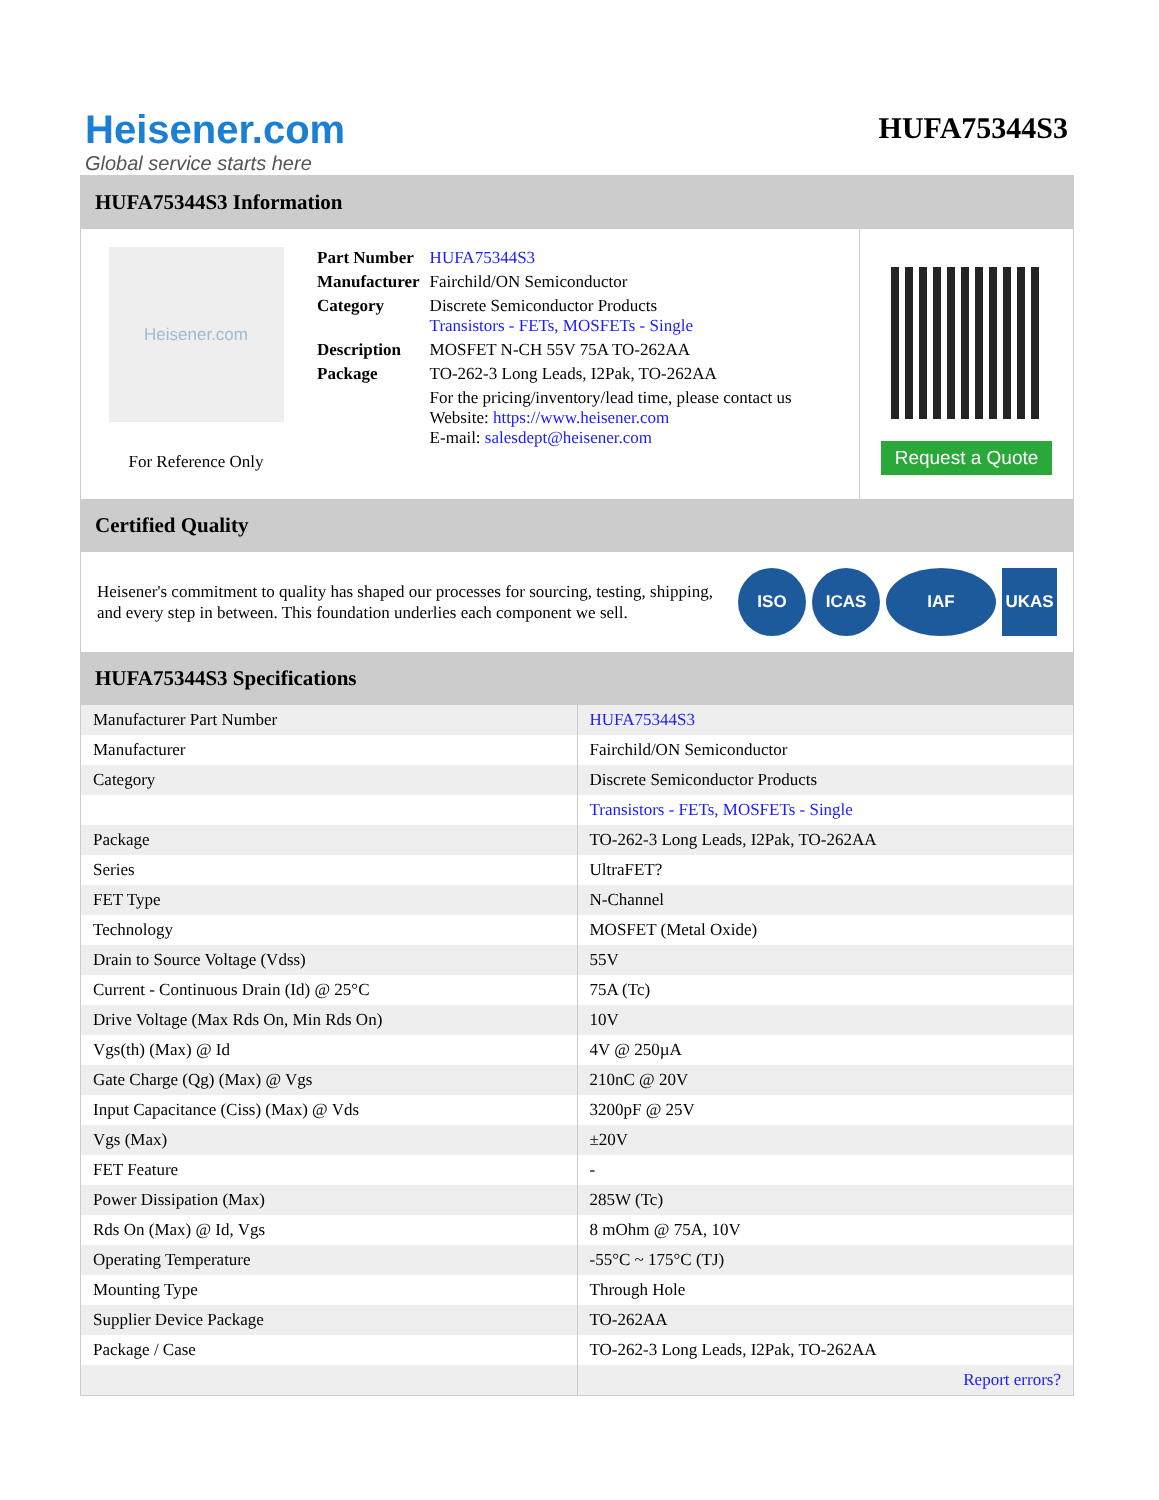Heisener.com
Global service starts here
HUFA75344S3
HUFA75344S3 Information
Heisener.com
For Reference Only
| Part Number | HUFA75344S3 |
| Manufacturer | Fairchild/ON Semiconductor |
| Category | Discrete Semiconductor Products Transistors - FETs, MOSFETs - Single |
| Description | MOSFET N-CH 55V 75A TO-262AA |
| Package | TO-262-3 Long Leads, I2Pak, TO-262AA |
| | For the pricing/inventory/lead time, please contact us Website: https://www.heisener.com E-mail: salesdept@heisener.com |
Request a Quote
Certified Quality
Heisener's commitment to quality has shaped our processes for sourcing, testing, shipping, and every step in between. This foundation underlies each component we sell.
ISO ICAS IAF UKAS
HUFA75344S3 Specifications
| Manufacturer Part Number | HUFA75344S3 |
| Manufacturer | Fairchild/ON Semiconductor |
| Category | Discrete Semiconductor Products |
| | Transistors - FETs, MOSFETs - Single |
| Package | TO-262-3 Long Leads, I2Pak, TO-262AA |
| Series | UltraFET? |
| FET Type | N-Channel |
| Technology | MOSFET (Metal Oxide) |
| Drain to Source Voltage (Vdss) | 55V |
| Current - Continuous Drain (Id) @ 25°C | 75A (Tc) |
| Drive Voltage (Max Rds On, Min Rds On) | 10V |
| Vgs(th) (Max) @ Id | 4V @ 250µA |
| Gate Charge (Qg) (Max) @ Vgs | 210nC @ 20V |
| Input Capacitance (Ciss) (Max) @ Vds | 3200pF @ 25V |
| Vgs (Max) | ±20V |
| FET Feature | - |
| Power Dissipation (Max) | 285W (Tc) |
| Rds On (Max) @ Id, Vgs | 8 mOhm @ 75A, 10V |
| Operating Temperature | -55°C ~ 175°C (TJ) |
| Mounting Type | Through Hole |
| Supplier Device Package | TO-262AA |
| Package / Case | TO-262-3 Long Leads, I2Pak, TO-262AA |
| | Report errors? |